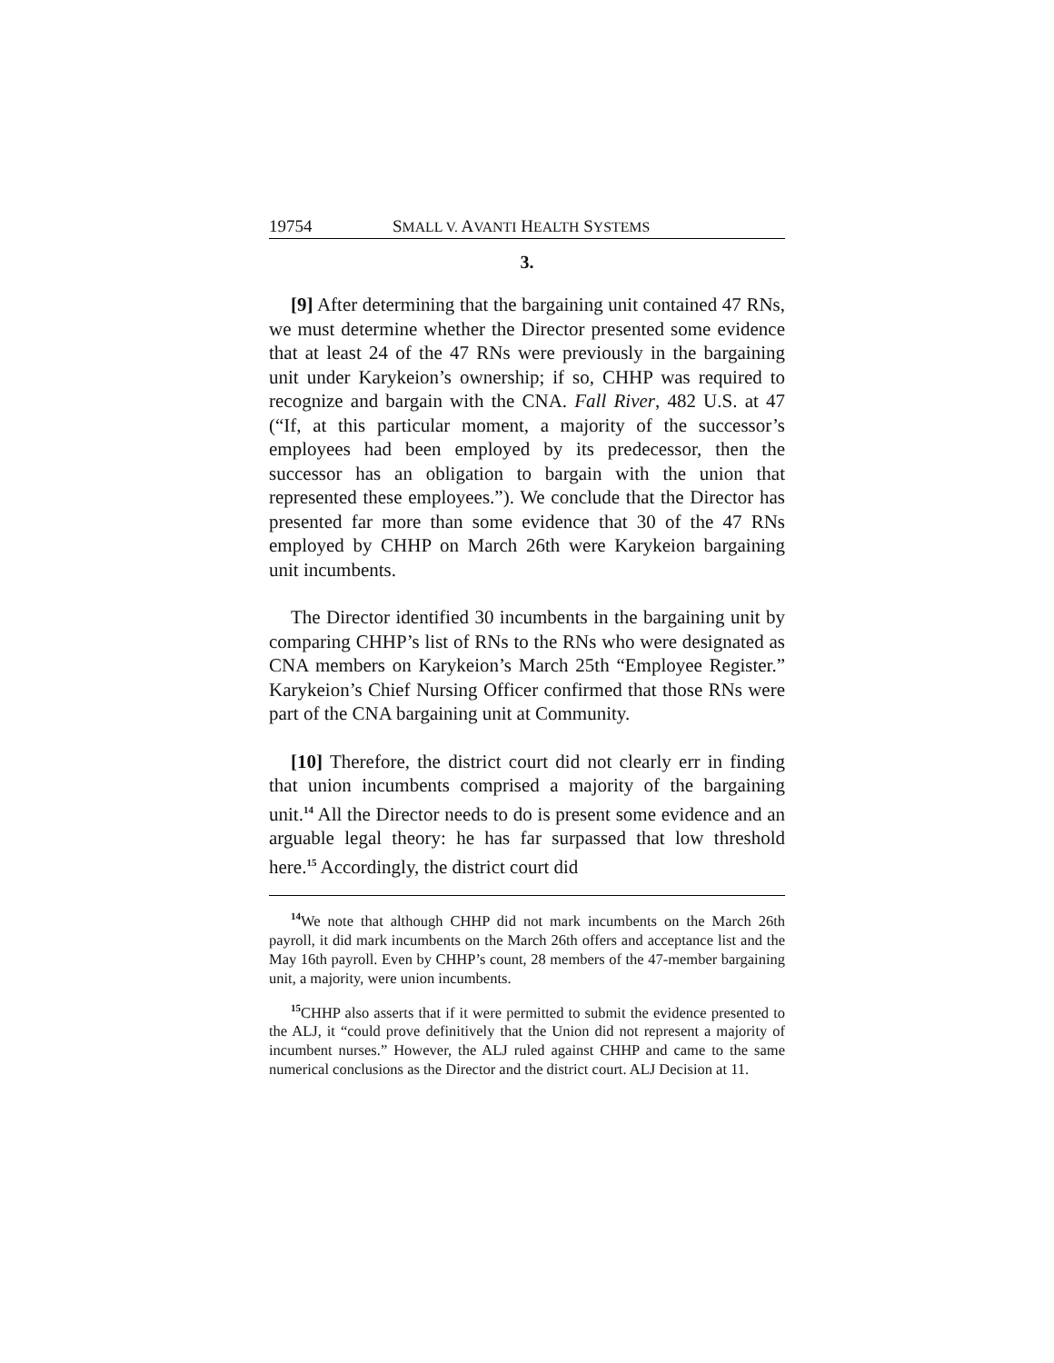19754 SMALL V. AVANTI HEALTH SYSTEMS
3.
[9] After determining that the bargaining unit contained 47 RNs, we must determine whether the Director presented some evidence that at least 24 of the 47 RNs were previously in the bargaining unit under Karykeion’s ownership; if so, CHHP was required to recognize and bargain with the CNA. Fall River, 482 U.S. at 47 (“If, at this particular moment, a majority of the successor’s employees had been employed by its predecessor, then the successor has an obligation to bargain with the union that represented these employees.”). We conclude that the Director has presented far more than some evidence that 30 of the 47 RNs employed by CHHP on March 26th were Karykeion bargaining unit incumbents.
The Director identified 30 incumbents in the bargaining unit by comparing CHHP’s list of RNs to the RNs who were designated as CNA members on Karykeion’s March 25th “Employee Register.” Karykeion’s Chief Nursing Officer confirmed that those RNs were part of the CNA bargaining unit at Community.
[10] Therefore, the district court did not clearly err in finding that union incumbents comprised a majority of the bargaining unit.<sup>14</sup> All the Director needs to do is present some evidence and an arguable legal theory: he has far surpassed that low threshold here.<sup>15</sup> Accordingly, the district court did
<sup>14</sup> We note that although CHHP did not mark incumbents on the March 26th payroll, it did mark incumbents on the March 26th offers and acceptance list and the May 16th payroll. Even by CHHP’s count, 28 members of the 47-member bargaining unit, a majority, were union incumbents.
<sup>15</sup>CHHP also asserts that if it were permitted to submit the evidence presented to the ALJ, it “could prove definitively that the Union did not represent a majority of incumbent nurses.” However, the ALJ ruled against CHHP and came to the same numerical conclusions as the Director and the district court. ALJ Decision at 11.